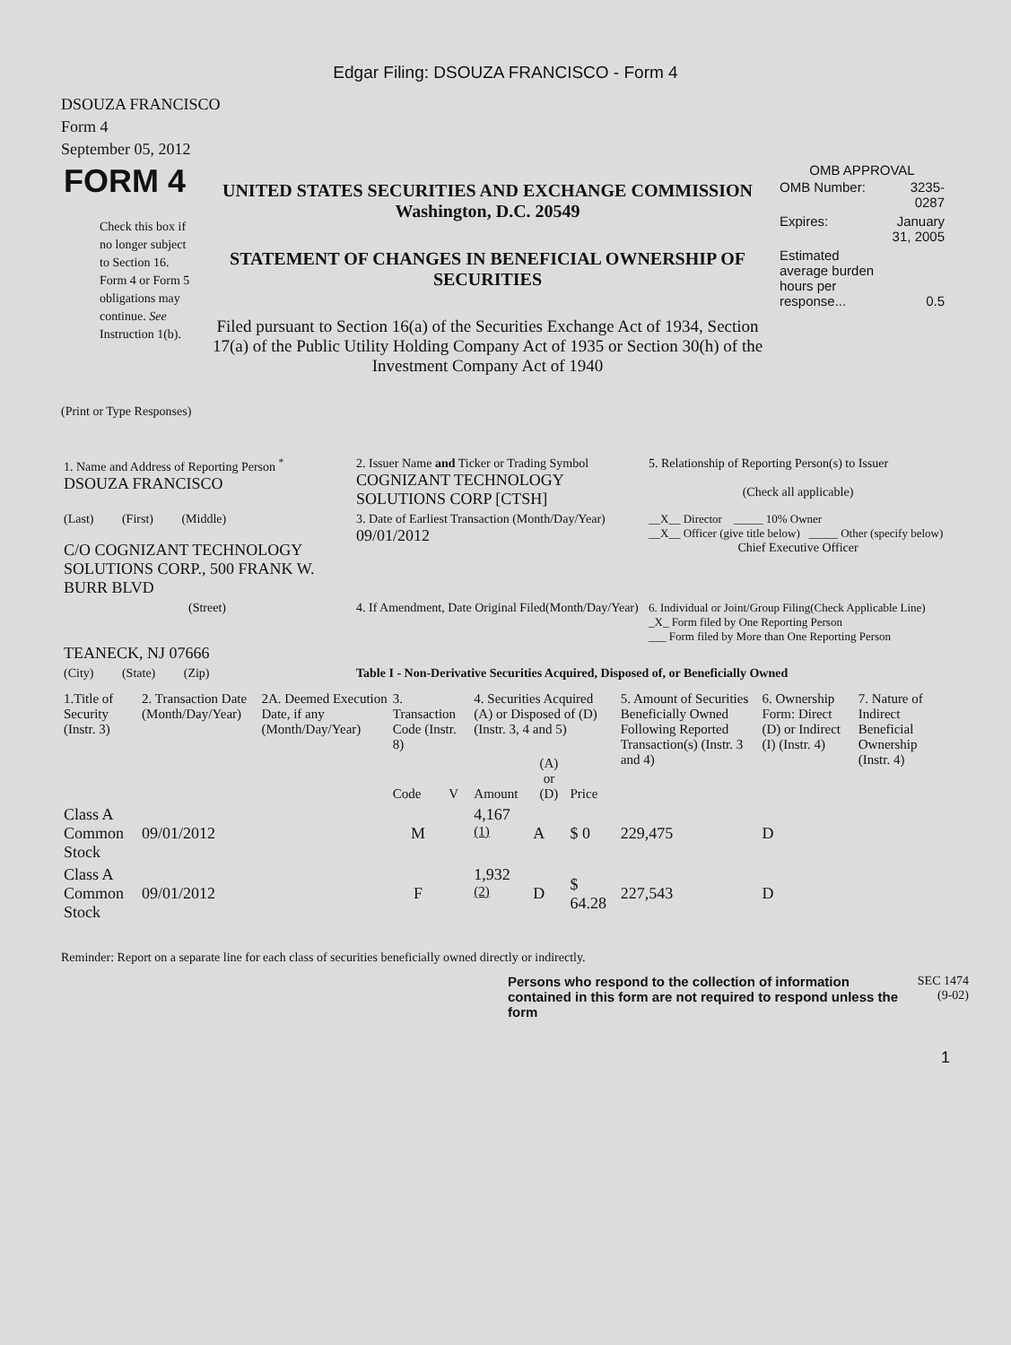Edgar Filing: DSOUZA FRANCISCO - Form 4
DSOUZA FRANCISCO
Form 4
September 05, 2012
| FORM 4 Check this box if no longer subject to Section 16. Form 4 or Form 5 obligations may continue. See Instruction 1(b). | UNITED STATES SECURITIES AND EXCHANGE COMMISSION Washington, D.C. 20549 STATEMENT OF CHANGES IN BENEFICIAL OWNERSHIP OF SECURITIES Filed pursuant to Section 16(a) of the Securities Exchange Act of 1934, Section 17(a) of the Public Utility Holding Company Act of 1935 or Section 30(h) of the Investment Company Act of 1940 | OMB APPROVAL / OMB Number: / 3235-0287 / / Expires: / January 31, 2005 / / Estimated average burden hours per response... / 0.5 / |
(Print or Type Responses)
| 1. Name and Address of Reporting Person <sup>*</sup> DSOUZA FRANCISCO | 2. Issuer Name and Ticker or Trading Symbol COGNIZANT TECHNOLOGY SOLUTIONS CORP [CTSH] | 5. Relationship of Reporting Person(s) to Issuer (Check all applicable) |
| (Last) (First) (Middle) C/O COGNIZANT TECHNOLOGY SOLUTIONS CORP., 500 FRANK W. BURR BLVD | 3. Date of Earliest Transaction (Month/Day/Year) 09/01/2012 | __X__ Director _____ 10% Owner __X__ Officer (give title below) _____ Other (specify below) Chief Executive Officer |
| (Street) TEANECK, NJ 07666 | 4. If Amendment, Date Original Filed(Month/Day/Year) | 6. Individual or Joint/Group Filing(Check Applicable Line) _X_ Form filed by One Reporting Person ___ Form filed by More than One Reporting Person |
| (City) (State) (Zip) | Table I - Non-Derivative Securities Acquired, Disposed of, or Beneficially Owned | |
| 1.Title of Security (Instr. 3) | 2. Transaction Date (Month/Day/Year) | 2A. Deemed Execution Date, if any (Month/Day/Year) | 3. Transaction Code (Instr. 8) | | 4. Securities Acquired (A) or Disposed of (D) (Instr. 3, 4 and 5) | | | 5. Amount of Securities Beneficially Owned Following Reported Transaction(s) (Instr. 3 and 4) | 6. Ownership Form: Direct (D) or Indirect (I) (Instr. 4) | 7. Nature of Indirect Beneficial Ownership (Instr. 4) |
| --- | --- | --- | --- | --- | --- | --- | --- | --- | --- | --- |
| | | | Code | V | Amount | (A) or (D) | Price | | | |
| Class A Common Stock | 09/01/2012 | | M | | 4,167 <sup>(1)</sup> | A | $ 0 | 229,475 | D | |
| Class A Common Stock | 09/01/2012 | | F | | 1,932 <sup>(2)</sup> | D | $ 64.28 | 227,543 | D | |
Reminder: Report on a separate line for each class of securities beneficially owned directly or indirectly.
| Persons who respond to the collection of information contained in this form are not required to respond unless the form | SEC 1474 (9-02) |
1